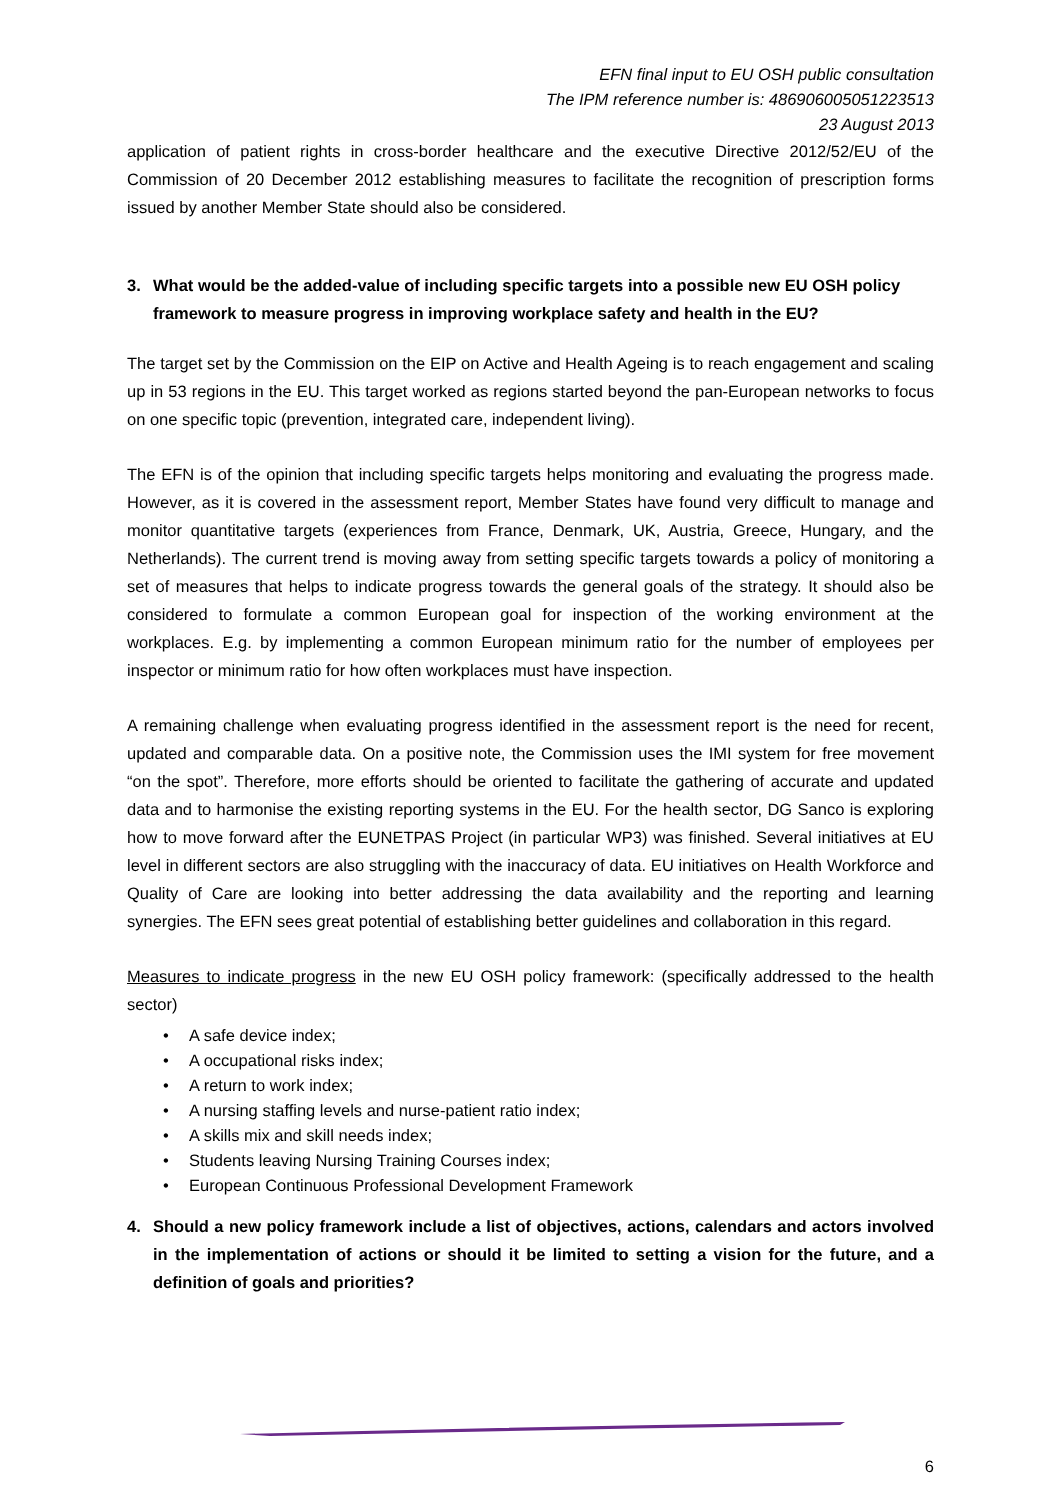EFN final input to EU OSH public consultation
The IPM reference number is: 486906005051223513
23 August 2013
application of patient rights in cross-border healthcare and the executive Directive 2012/52/EU of the Commission of 20 December 2012 establishing measures to facilitate the recognition of prescription forms issued by another Member State should also be considered.
3. What would be the added-value of including specific targets into a possible new EU OSH policy framework to measure progress in improving workplace safety and health in the EU?
The target set by the Commission on the EIP on Active and Health Ageing is to reach engagement and scaling up in 53 regions in the EU. This target worked as regions started beyond the pan-European networks to focus on one specific topic (prevention, integrated care, independent living).
The EFN is of the opinion that including specific targets helps monitoring and evaluating the progress made. However, as it is covered in the assessment report, Member States have found very difficult to manage and monitor quantitative targets (experiences from France, Denmark, UK, Austria, Greece, Hungary, and the Netherlands). The current trend is moving away from setting specific targets towards a policy of monitoring a set of measures that helps to indicate progress towards the general goals of the strategy. It should also be considered to formulate a common European goal for inspection of the working environment at the workplaces. E.g. by implementing a common European minimum ratio for the number of employees per inspector or minimum ratio for how often workplaces must have inspection.
A remaining challenge when evaluating progress identified in the assessment report is the need for recent, updated and comparable data. On a positive note, the Commission uses the IMI system for free movement “on the spot”. Therefore, more efforts should be oriented to facilitate the gathering of accurate and updated data and to harmonise the existing reporting systems in the EU. For the health sector, DG Sanco is exploring how to move forward after the EUNETPAS Project (in particular WP3) was finished. Several initiatives at EU level in different sectors are also struggling with the inaccuracy of data. EU initiatives on Health Workforce and Quality of Care are looking into better addressing the data availability and the reporting and learning synergies. The EFN sees great potential of establishing better guidelines and collaboration in this regard.
Measures to indicate progress in the new EU OSH policy framework: (specifically addressed to the health sector)
A safe device index;
A occupational risks index;
A return to work index;
A nursing staffing levels and nurse-patient ratio index;
A skills mix and skill needs index;
Students leaving Nursing Training Courses index;
European Continuous Professional Development Framework
4. Should a new policy framework include a list of objectives, actions, calendars and actors involved in the implementation of actions or should it be limited to setting a vision for the future, and a definition of goals and priorities?
6